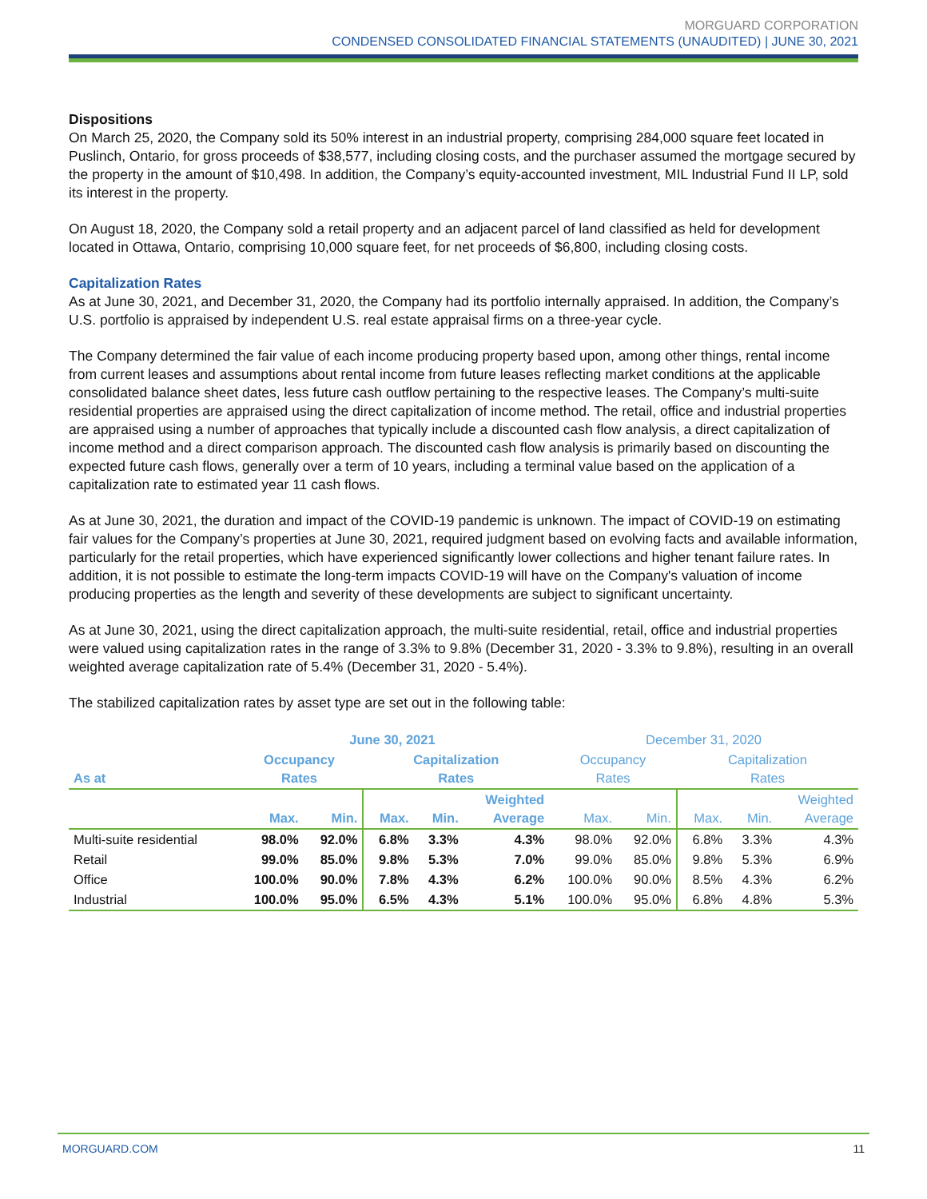MORGUARD CORPORATION
CONDENSED CONSOLIDATED FINANCIAL STATEMENTS (UNAUDITED) | JUNE 30, 2021
Dispositions
On March 25, 2020, the Company sold its 50% interest in an industrial property, comprising 284,000 square feet located in Puslinch, Ontario, for gross proceeds of $38,577, including closing costs, and the purchaser assumed the mortgage secured by the property in the amount of $10,498. In addition, the Company’s equity-accounted investment, MIL Industrial Fund II LP, sold its interest in the property.
On August 18, 2020, the Company sold a retail property and an adjacent parcel of land classified as held for development located in Ottawa, Ontario, comprising 10,000 square feet, for net proceeds of $6,800, including closing costs.
Capitalization Rates
As at June 30, 2021, and December 31, 2020, the Company had its portfolio internally appraised. In addition, the Company’s U.S. portfolio is appraised by independent U.S. real estate appraisal firms on a three-year cycle.
The Company determined the fair value of each income producing property based upon, among other things, rental income from current leases and assumptions about rental income from future leases reflecting market conditions at the applicable consolidated balance sheet dates, less future cash outflow pertaining to the respective leases. The Company’s multi-suite residential properties are appraised using the direct capitalization of income method. The retail, office and industrial properties are appraised using a number of approaches that typically include a discounted cash flow analysis, a direct capitalization of income method and a direct comparison approach. The discounted cash flow analysis is primarily based on discounting the expected future cash flows, generally over a term of 10 years, including a terminal value based on the application of a capitalization rate to estimated year 11 cash flows.
As at June 30, 2021, the duration and impact of the COVID-19 pandemic is unknown. The impact of COVID-19 on estimating fair values for the Company’s properties at June 30, 2021, required judgment based on evolving facts and available information, particularly for the retail properties, which have experienced significantly lower collections and higher tenant failure rates. In addition, it is not possible to estimate the long-term impacts COVID-19 will have on the Company's valuation of income producing properties as the length and severity of these developments are subject to significant uncertainty.
As at June 30, 2021, using the direct capitalization approach, the multi-suite residential, retail, office and industrial properties were valued using capitalization rates in the range of 3.3% to 9.8% (December 31, 2020 - 3.3% to 9.8%), resulting in an overall weighted average capitalization rate of 5.4% (December 31, 2020 - 5.4%).
The stabilized capitalization rates by asset type are set out in the following table:
| | June 30, 2021 | | | | | December 31, 2020 | | | | |
| --- | --- | --- | --- | --- | --- | --- | --- | --- | --- | --- |
| As at | Occupancy Rates | | Capitalization Rates | | | Occupancy Rates | | Capitalization Rates | | |
| | Max. | Min. | Max. | Min. | Weighted Average | Max. | Min. | Max. | Min. | Weighted Average |
| Multi-suite residential | 98.0% | 92.0% | 6.8% | 3.3% | 4.3% | 98.0% | 92.0% | 6.8% | 3.3% | 4.3% |
| Retail | 99.0% | 85.0% | 9.8% | 5.3% | 7.0% | 99.0% | 85.0% | 9.8% | 5.3% | 6.9% |
| Office | 100.0% | 90.0% | 7.8% | 4.3% | 6.2% | 100.0% | 90.0% | 8.5% | 4.3% | 6.2% |
| Industrial | 100.0% | 95.0% | 6.5% | 4.3% | 5.1% | 100.0% | 95.0% | 6.8% | 4.8% | 5.3% |
MORGUARD.COM 11